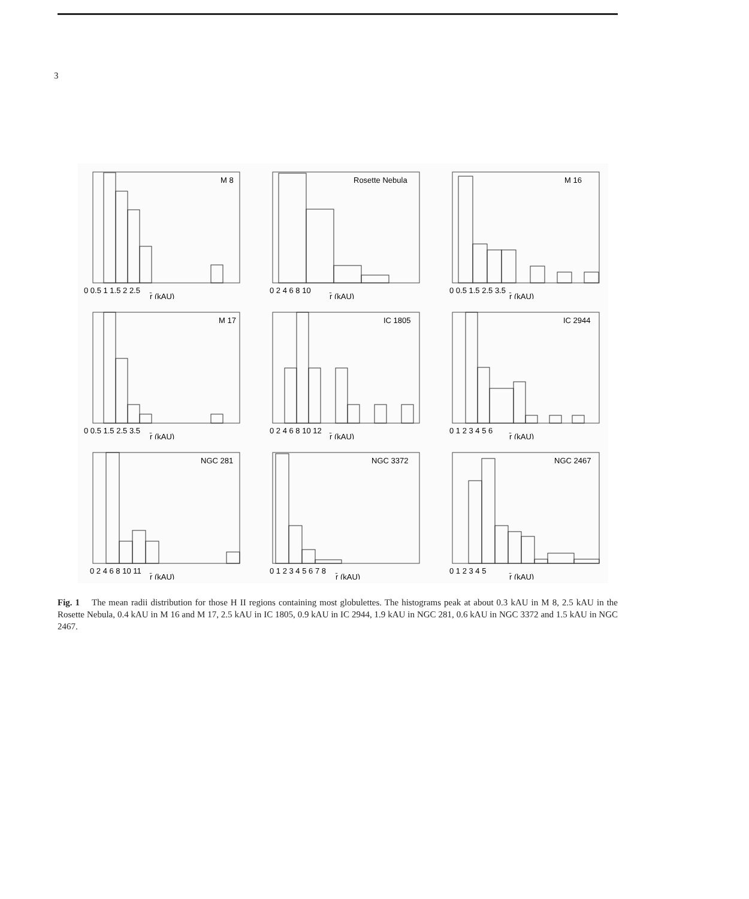3
M 8
0 0.5 1 1.5 2 2.5
r̄ (kAU)
Rosette Nebula
0 2 4 6 8 10
r̄ (kAU)
M 16
0 0.5 1.5 2.5 3.5
r̄ (kAU)
M 17
0 0.5 1.5 2.5 3.5
r̄ (kAU)
IC 1805
0 2 4 6 8 10 12
r̄ (kAU)
IC 2944
0 1 2 3 4 5 6
r̄ (kAU)
NGC 281
0 2 4 6 8 10 11
r̄ (kAU)
NGC 3372
0 1 2 3 4 5 6 7 8
r̄ (kAU)
NGC 2467
0 1 2 3 4 5
r̄ (kAU)
Fig. 1 The mean radii distribution for those H II regions containing most globulettes. The histograms peak at about 0.3 kAU in M 8, 2.5 kAU in the Rosette Nebula, 0.4 kAU in M 16 and M 17, 2.5 kAU in IC 1805, 0.9 kAU in IC 2944, 1.9 kAU in NGC 281, 0.6 kAU in NGC 3372 and 1.5 kAU in NGC 2467.